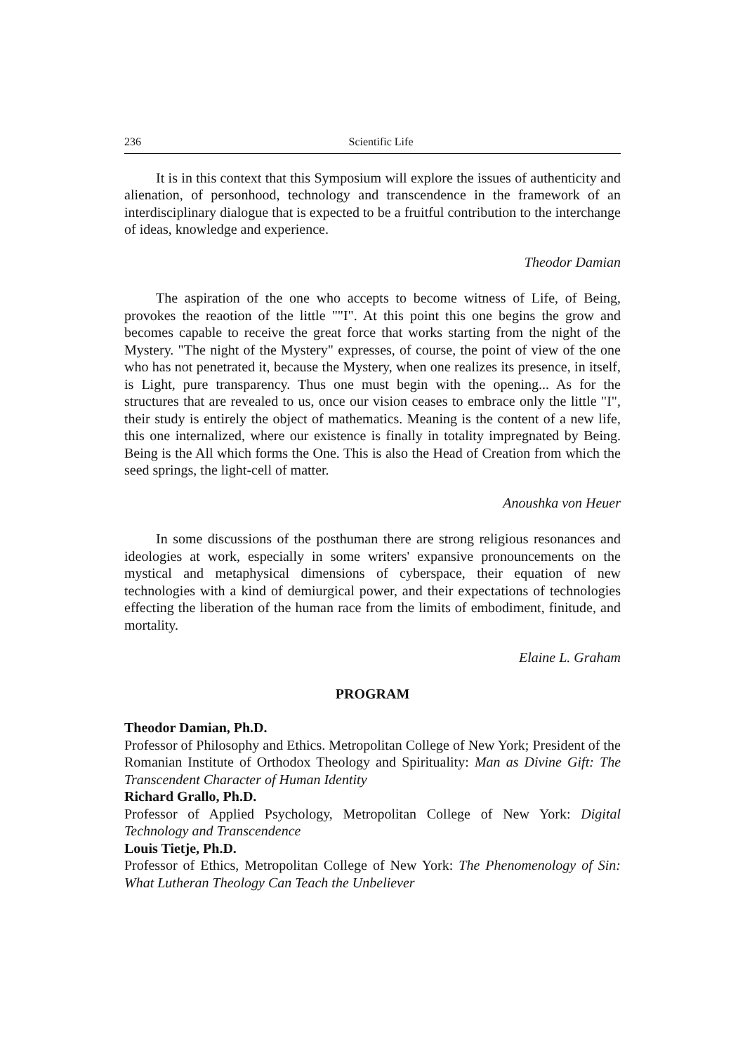236 Scientific Life
It is in this context that this Symposium will explore the issues of authenticity and alienation, of personhood, technology and transcendence in the framework of an interdisciplinary dialogue that is expected to be a fruitful contribution to the interchange of ideas, knowledge and experience.
Theodor Damian
The aspiration of the one who accepts to become witness of Life, of Being, provokes the reaotion of the little ""I". At this point this one begins the grow and becomes capable to receive the great force that works starting from the night of the Mystery. "The night of the Mystery" expresses, of course, the point of view of the one who has not penetrated it, because the Mystery, when one realizes its presence, in itself, is Light, pure transparency. Thus one must begin with the opening... As for the structures that are revealed to us, once our vision ceases to embrace only the little "I", their study is entirely the object of mathematics. Meaning is the content of a new life, this one internalized, where our existence is finally in totality impregnated by Being. Being is the All which forms the One. This is also the Head of Creation from which the seed springs, the light-cell of matter.
Anoushka von Heuer
In some discussions of the posthuman there are strong religious resonances and ideologies at work, especially in some writers' expansive pronouncements on the mystical and metaphysical dimensions of cyberspace, their equation of new technologies with a kind of demiurgical power, and their expectations of technologies effecting the liberation of the human race from the limits of embodiment, finitude, and mortality.
Elaine L. Graham
PROGRAM
Theodor Damian, Ph.D.
Professor of Philosophy and Ethics. Metropolitan College of New York; President of the Romanian Institute of Orthodox Theology and Spirituality: Man as Divine Gift: The Transcendent Character of Human Identity
Richard Grallo, Ph.D.
Professor of Applied Psychology, Metropolitan College of New York: Digital Technology and Transcendence
Louis Tietje, Ph.D.
Professor of Ethics, Metropolitan College of New York: The Phenomenology of Sin: What Lutheran Theology Can Teach the Unbeliever